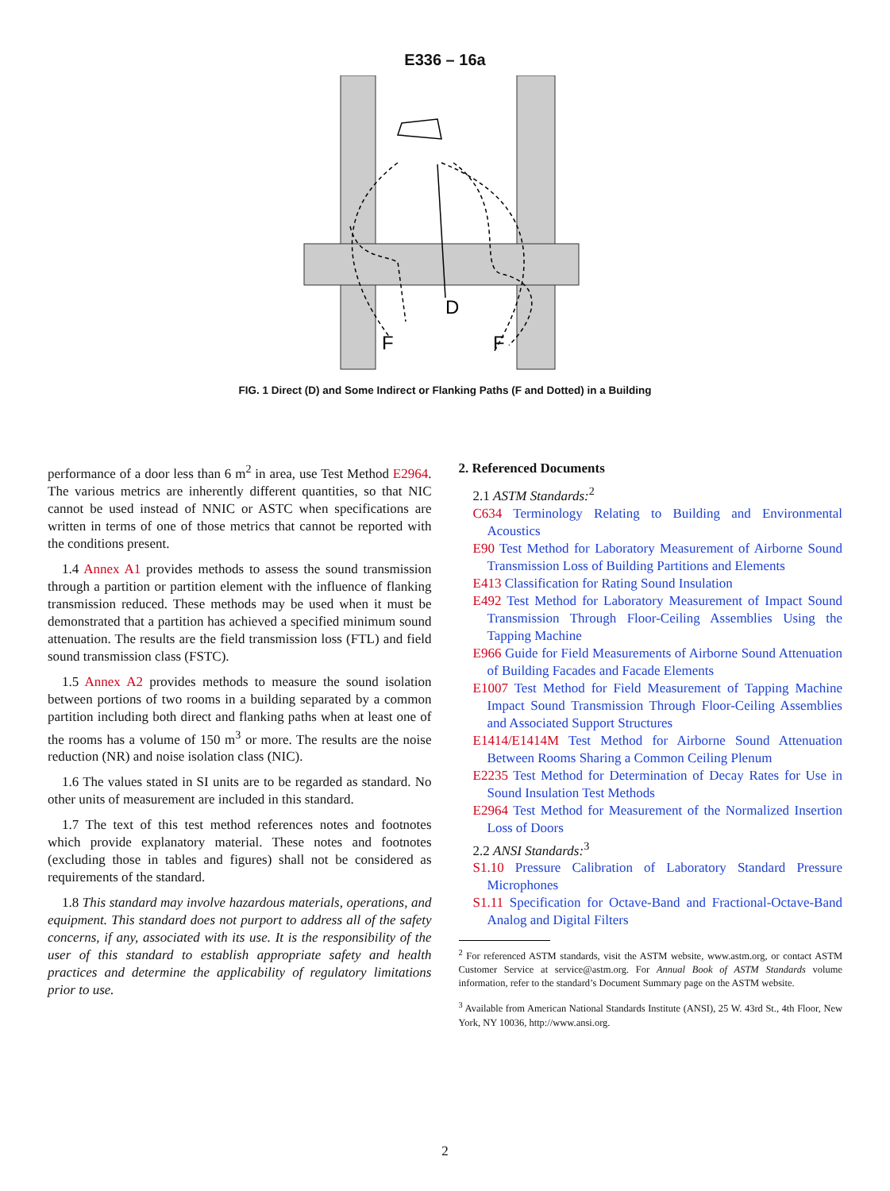E336 – 16a
D
F
F
FIG. 1 Direct (D) and Some Indirect or Flanking Paths (F and Dotted) in a Building
performance of a door less than 6 m<sup>2</sup> in area, use Test Method E2964. The various metrics are inherently different quantities, so that NIC cannot be used instead of NNIC or ASTC when specifications are written in terms of one of those metrics that cannot be reported with the conditions present.
1.4 Annex A1 provides methods to assess the sound transmission through a partition or partition element with the influence of flanking transmission reduced. These methods may be used when it must be demonstrated that a partition has achieved a specified minimum sound attenuation. The results are the field transmission loss (FTL) and field sound transmission class (FSTC).
1.5 Annex A2 provides methods to measure the sound isolation between portions of two rooms in a building separated by a common partition including both direct and flanking paths when at least one of the rooms has a volume of 150 m<sup>3</sup> or more. The results are the noise reduction (NR) and noise isolation class (NIC).
1.6 The values stated in SI units are to be regarded as standard. No other units of measurement are included in this standard.
1.7 The text of this test method references notes and footnotes which provide explanatory material. These notes and footnotes (excluding those in tables and figures) shall not be considered as requirements of the standard.
1.8 This standard may involve hazardous materials, operations, and equipment. This standard does not purport to address all of the safety concerns, if any, associated with its use. It is the responsibility of the user of this standard to establish appropriate safety and health practices and determine the applicability of regulatory limitations prior to use.
2. Referenced Documents
2.1 ASTM Standards:<sup>2</sup>
C634 Terminology Relating to Building and Environmental Acoustics
E90 Test Method for Laboratory Measurement of Airborne Sound Transmission Loss of Building Partitions and Elements
E413 Classification for Rating Sound Insulation
E492 Test Method for Laboratory Measurement of Impact Sound Transmission Through Floor-Ceiling Assemblies Using the Tapping Machine
E966 Guide for Field Measurements of Airborne Sound Attenuation of Building Facades and Facade Elements
E1007 Test Method for Field Measurement of Tapping Machine Impact Sound Transmission Through Floor-Ceiling Assemblies and Associated Support Structures
E1414/E1414M Test Method for Airborne Sound Attenuation Between Rooms Sharing a Common Ceiling Plenum
E2235 Test Method for Determination of Decay Rates for Use in Sound Insulation Test Methods
E2964 Test Method for Measurement of the Normalized Insertion Loss of Doors
2.2 ANSI Standards:<sup>3</sup>
S1.10 Pressure Calibration of Laboratory Standard Pressure Microphones
S1.11 Specification for Octave-Band and Fractional-Octave-Band Analog and Digital Filters
<sup>2</sup> For referenced ASTM standards, visit the ASTM website, www.astm.org, or contact ASTM Customer Service at service@astm.org. For Annual Book of ASTM Standards volume information, refer to the standard’s Document Summary page on the ASTM website.
<sup>3</sup> Available from American National Standards Institute (ANSI), 25 W. 43rd St., 4th Floor, New York, NY 10036, http://www.ansi.org.
2